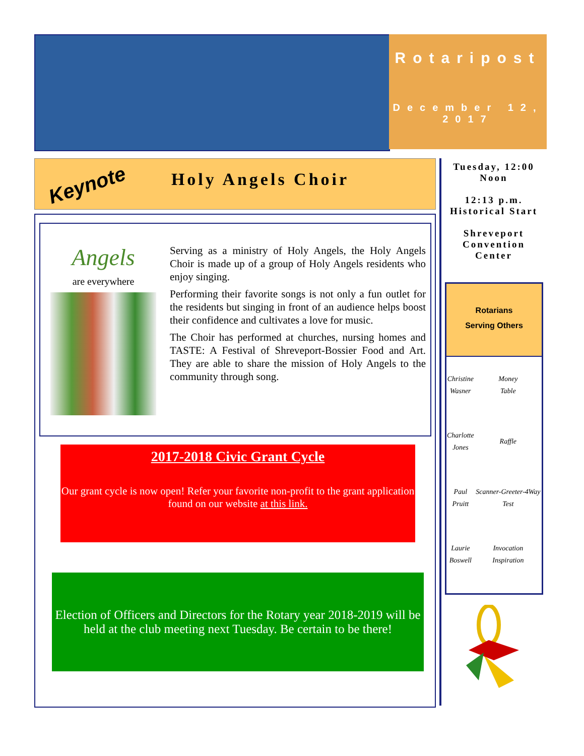Rotaripost
December 12, 2017
Keynote
Holy Angels Choir
Angels
are everywhere
Serving as a ministry of Holy Angels, the Holy Angels Choir is made up of a group of Holy Angels residents who enjoy singing.
Performing their favorite songs is not only a fun outlet for the residents but singing in front of an audience helps boost their confidence and cultivates a love for music.
The Choir has performed at churches, nursing homes and TASTE: A Festival of Shreveport-Bossier Food and Art. They are able to share the mission of Holy Angels to the community through song.
2017-2018 Civic Grant Cycle
Our grant cycle is now open! Refer your favorite non-profit to the grant application found on our website at this link.
Election of Officers and Directors for the Rotary year 2018-2019 will be held at the club meeting next Tuesday. Be certain to be there!
Tuesday, 12:00 Noon
12:13 p.m. Historical Start
Shreveport Convention Center
Rotarians
Serving Others
| Christine Wasner | Money Table |
| Charlotte Jones | Raffle |
| Paul Pruitt | Scanner-Greeter-4Way Test |
| Laurie Boswell | Invocation Inspiration |